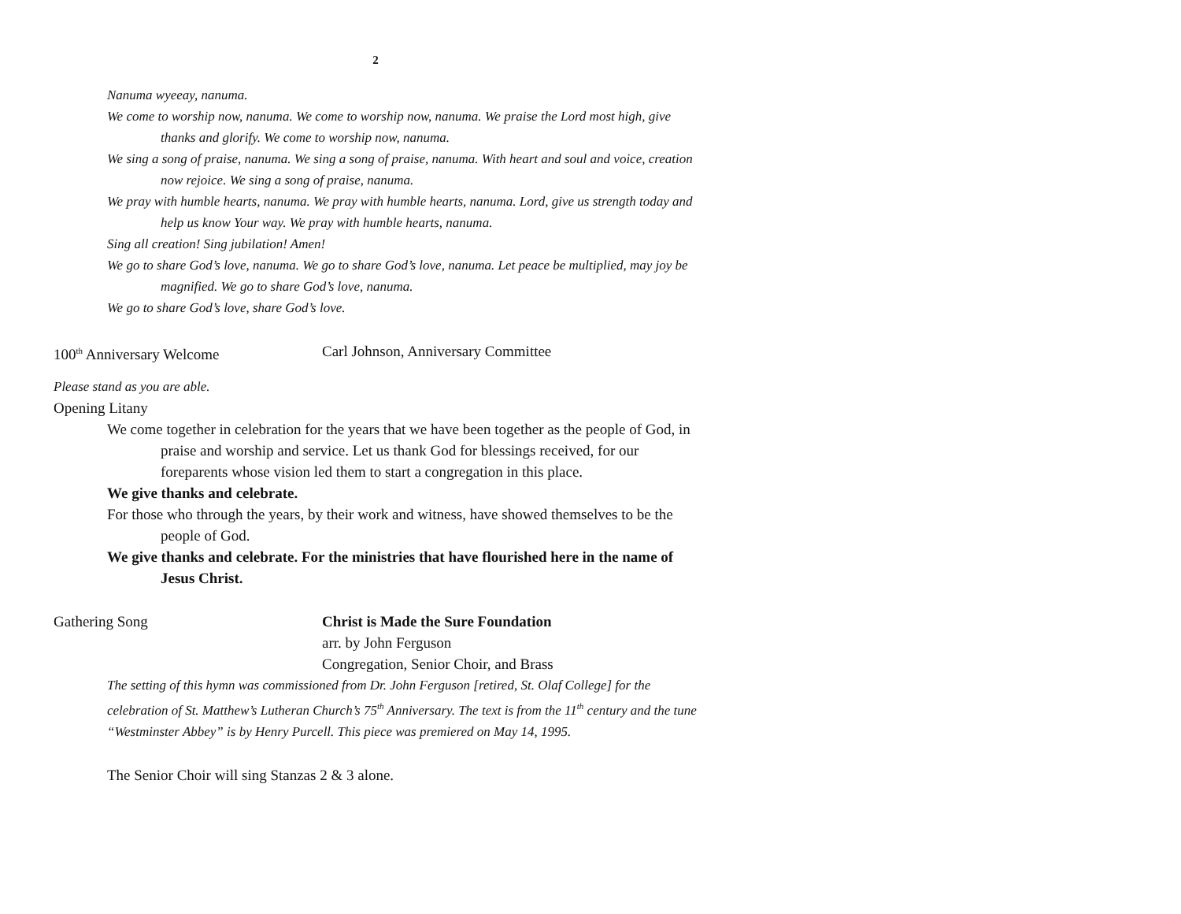2
Nanuma wyeeay, nanuma.
We come to worship now, nanuma. We come to worship now, nanuma. We praise the Lord most high, give thanks and glorify. We come to worship now, nanuma.
We sing a song of praise, nanuma. We sing a song of praise, nanuma. With heart and soul and voice, creation now rejoice. We sing a song of praise, nanuma.
We pray with humble hearts, nanuma. We pray with humble hearts, nanuma. Lord, give us strength today and help us know Your way. We pray with humble hearts, nanuma.
Sing all creation! Sing jubilation! Amen!
We go to share God’s love, nanuma. We go to share God’s love, nanuma. Let peace be multiplied, may joy be magnified. We go to share God’s love, nanuma.
We go to share God’s love, share God’s love.
100<sup>th</sup> Anniversary Welcome Carl Johnson, Anniversary Committee
Please stand as you are able.
Opening Litany
We come together in celebration for the years that we have been together as the people of God, in praise and worship and service. Let us thank God for blessings received, for our foreparents whose vision led them to start a congregation in this place.
We give thanks and celebrate.
For those who through the years, by their work and witness, have showed themselves to be the people of God.
We give thanks and celebrate. For the ministries that have flourished here in the name of Jesus Christ.
Gathering Song Christ is Made the Sure Foundation
arr. by John Ferguson
Congregation, Senior Choir, and Brass
The setting of this hymn was commissioned from Dr. John Ferguson [retired, St. Olaf College] for the celebration of St. Matthew’s Lutheran Church’s 75<sup>th</sup> Anniversary. The text is from the 11<sup>th</sup> century and the tune “Westminster Abbey” is by Henry Purcell. This piece was premiered on May 14, 1995.
The Senior Choir will sing Stanzas 2 & 3 alone.